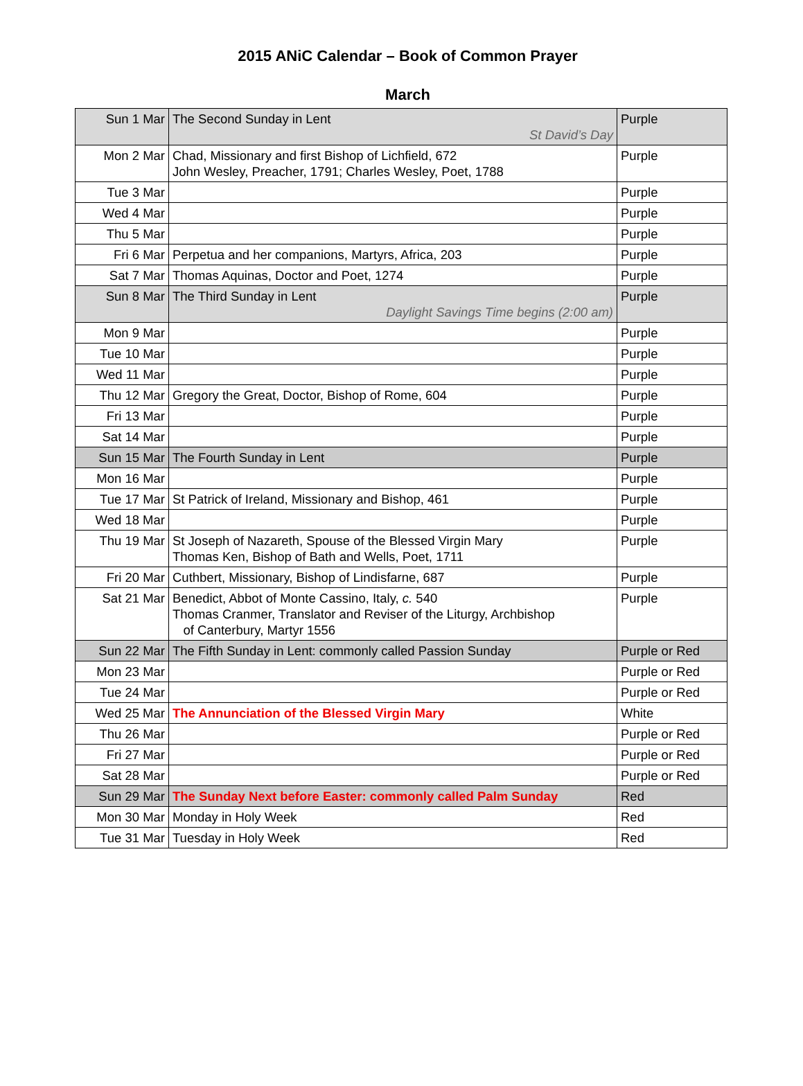2015 ANiC Calendar – Book of Common Prayer
March
| Sun 1 Mar | The Second Sunday in Lent St David’s Day | Purple |
| Mon 2 Mar | Chad, Missionary and first Bishop of Lichfield, 672 John Wesley, Preacher, 1791; Charles Wesley, Poet, 1788 | Purple |
| Tue 3 Mar | | Purple |
| Wed 4 Mar | | Purple |
| Thu 5 Mar | | Purple |
| Fri 6 Mar | Perpetua and her companions, Martyrs, Africa, 203 | Purple |
| Sat 7 Mar | Thomas Aquinas, Doctor and Poet, 1274 | Purple |
| Sun 8 Mar | The Third Sunday in Lent Daylight Savings Time begins (2:00 am) | Purple |
| Mon 9 Mar | | Purple |
| Tue 10 Mar | | Purple |
| Wed 11 Mar | | Purple |
| Thu 12 Mar | Gregory the Great, Doctor, Bishop of Rome, 604 | Purple |
| Fri 13 Mar | | Purple |
| Sat 14 Mar | | Purple |
| Sun 15 Mar | The Fourth Sunday in Lent | Purple |
| Mon 16 Mar | | Purple |
| Tue 17 Mar | St Patrick of Ireland, Missionary and Bishop, 461 | Purple |
| Wed 18 Mar | | Purple |
| Thu 19 Mar | St Joseph of Nazareth, Spouse of the Blessed Virgin Mary Thomas Ken, Bishop of Bath and Wells, Poet, 1711 | Purple |
| Fri 20 Mar | Cuthbert, Missionary, Bishop of Lindisfarne, 687 | Purple |
| Sat 21 Mar | Benedict, Abbot of Monte Cassino, Italy, c. 540 Thomas Cranmer, Translator and Reviser of the Liturgy, Archbishop of Canterbury, Martyr 1556 | Purple |
| Sun 22 Mar | The Fifth Sunday in Lent: commonly called Passion Sunday | Purple or Red |
| Mon 23 Mar | | Purple or Red |
| Tue 24 Mar | | Purple or Red |
| Wed 25 Mar | The Annunciation of the Blessed Virgin Mary | White |
| Thu 26 Mar | | Purple or Red |
| Fri 27 Mar | | Purple or Red |
| Sat 28 Mar | | Purple or Red |
| Sun 29 Mar | The Sunday Next before Easter: commonly called Palm Sunday | Red |
| Mon 30 Mar | Monday in Holy Week | Red |
| Tue 31 Mar | Tuesday in Holy Week | Red |